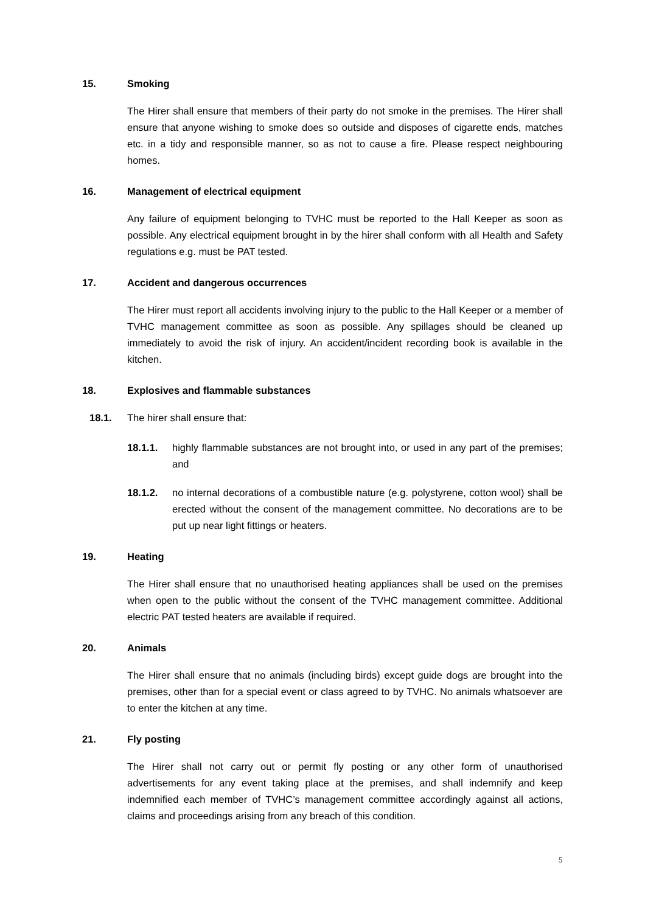15. Smoking
The Hirer shall ensure that members of their party do not smoke in the premises. The Hirer shall ensure that anyone wishing to smoke does so outside and disposes of cigarette ends, matches etc. in a tidy and responsible manner, so as not to cause a fire. Please respect neighbouring homes.
16. Management of electrical equipment
Any failure of equipment belonging to TVHC must be reported to the Hall Keeper as soon as possible. Any electrical equipment brought in by the hirer shall conform with all Health and Safety regulations e.g. must be PAT tested.
17. Accident and dangerous occurrences
The Hirer must report all accidents involving injury to the public to the Hall Keeper or a member of TVHC management committee as soon as possible. Any spillages should be cleaned up immediately to avoid the risk of injury. An accident/incident recording book is available in the kitchen.
18. Explosives and flammable substances
18.1. The hirer shall ensure that:
18.1.1. highly flammable substances are not brought into, or used in any part of the premises; and
18.1.2. no internal decorations of a combustible nature (e.g. polystyrene, cotton wool) shall be erected without the consent of the management committee. No decorations are to be put up near light fittings or heaters.
19. Heating
The Hirer shall ensure that no unauthorised heating appliances shall be used on the premises when open to the public without the consent of the TVHC management committee. Additional electric PAT tested heaters are available if required.
20. Animals
The Hirer shall ensure that no animals (including birds) except guide dogs are brought into the premises, other than for a special event or class agreed to by TVHC. No animals whatsoever are to enter the kitchen at any time.
21. Fly posting
The Hirer shall not carry out or permit fly posting or any other form of unauthorised advertisements for any event taking place at the premises, and shall indemnify and keep indemnified each member of TVHC’s management committee accordingly against all actions, claims and proceedings arising from any breach of this condition.
5